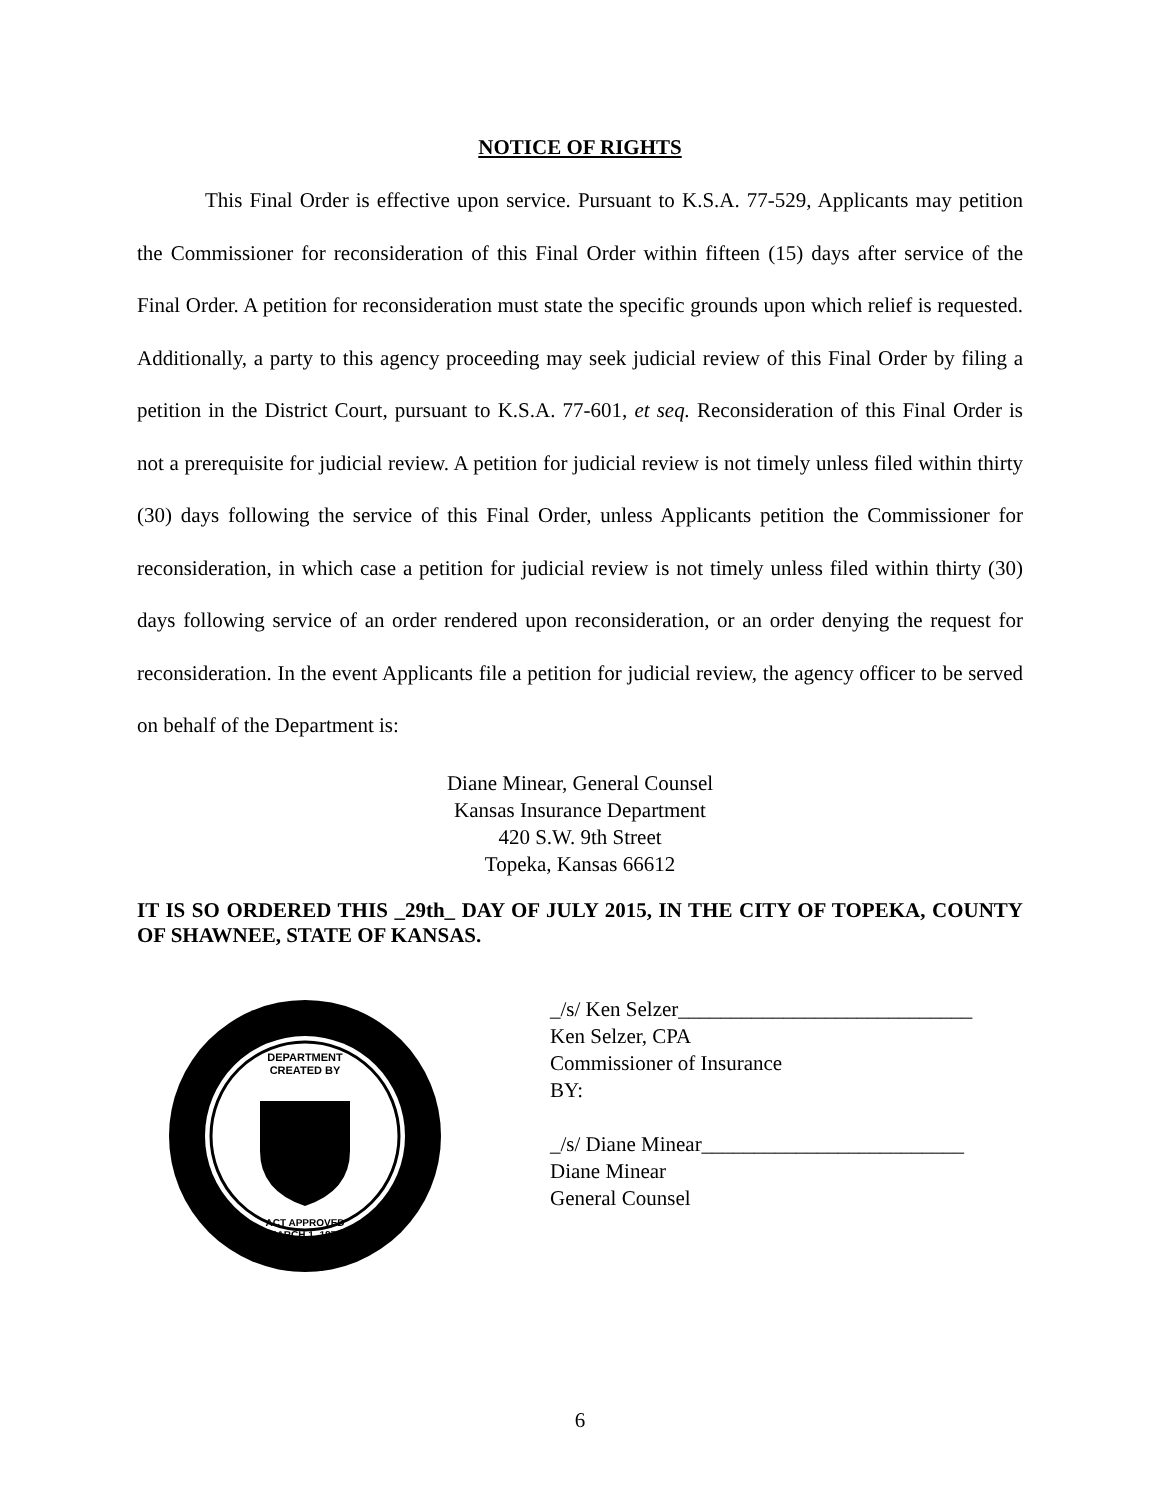NOTICE OF RIGHTS
This Final Order is effective upon service. Pursuant to K.S.A. 77-529, Applicants may petition the Commissioner for reconsideration of this Final Order within fifteen (15) days after service of the Final Order. A petition for reconsideration must state the specific grounds upon which relief is requested. Additionally, a party to this agency proceeding may seek judicial review of this Final Order by filing a petition in the District Court, pursuant to K.S.A. 77-601, et seq. Reconsideration of this Final Order is not a prerequisite for judicial review. A petition for judicial review is not timely unless filed within thirty (30) days following the service of this Final Order, unless Applicants petition the Commissioner for reconsideration, in which case a petition for judicial review is not timely unless filed within thirty (30) days following service of an order rendered upon reconsideration, or an order denying the request for reconsideration. In the event Applicants file a petition for judicial review, the agency officer to be served on behalf of the Department is:
Diane Minear, General Counsel
Kansas Insurance Department
420 S.W. 9th Street
Topeka, Kansas 66612
IT IS SO ORDERED THIS _29th_ DAY OF JULY 2015, IN THE CITY OF TOPEKA, COUNTY OF SHAWNEE, STATE OF KANSAS.
DEPARTMENT
CREATED BY
ACT APPROVED
MARCH 1, 1871
_/s/ Ken Selzer____________________________
Ken Selzer, CPA
Commissioner of Insurance
BY:
_/s/ Diane Minear_________________________
Diane Minear
General Counsel
6